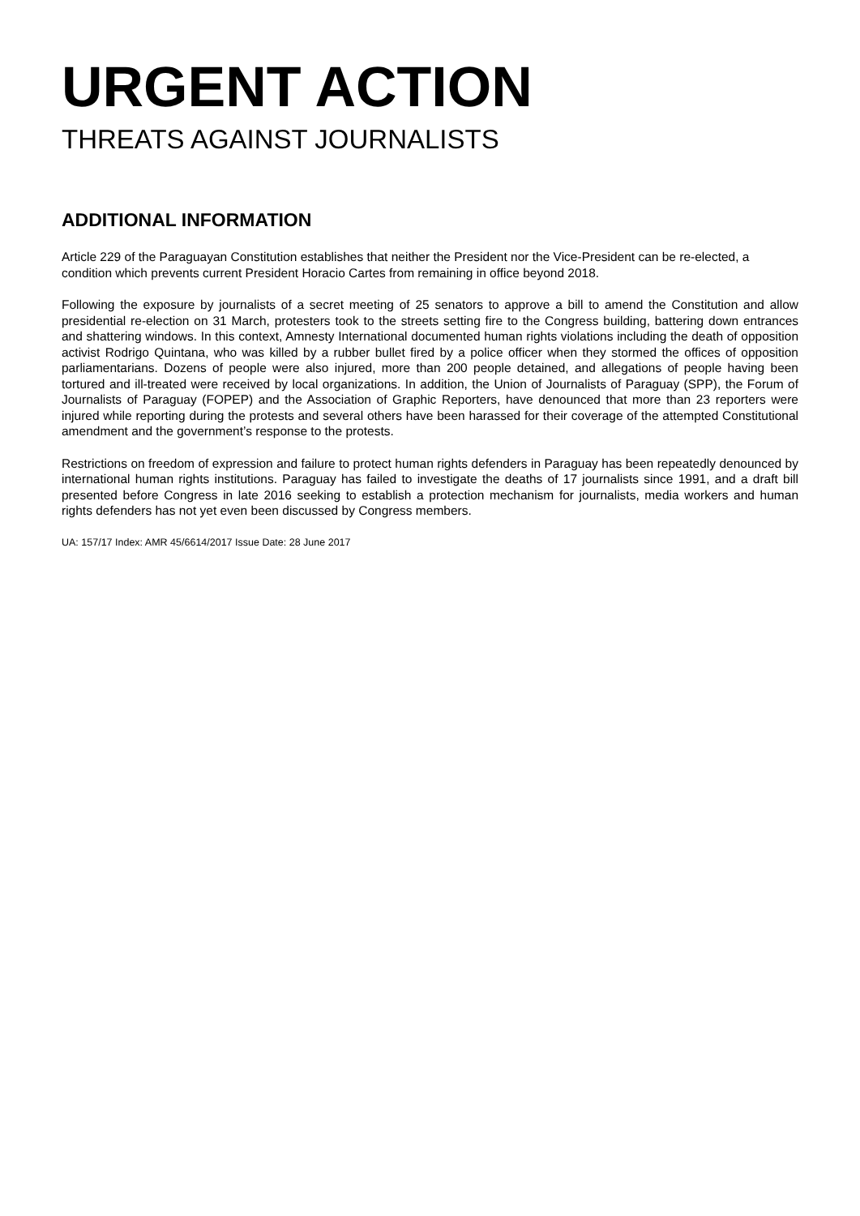URGENT ACTION
THREATS AGAINST JOURNALISTS
ADDITIONAL INFORMATION
Article 229 of the Paraguayan Constitution establishes that neither the President nor the Vice-President can be re-elected, a condition which prevents current President Horacio Cartes from remaining in office beyond 2018.
Following the exposure by journalists of a secret meeting of 25 senators to approve a bill to amend the Constitution and allow presidential re-election on 31 March, protesters took to the streets setting fire to the Congress building, battering down entrances and shattering windows. In this context, Amnesty International documented human rights violations including the death of opposition activist Rodrigo Quintana, who was killed by a rubber bullet fired by a police officer when they stormed the offices of opposition parliamentarians. Dozens of people were also injured, more than 200 people detained, and allegations of people having been tortured and ill-treated were received by local organizations. In addition, the Union of Journalists of Paraguay (SPP), the Forum of Journalists of Paraguay (FOPEP) and the Association of Graphic Reporters, have denounced that more than 23 reporters were injured while reporting during the protests and several others have been harassed for their coverage of the attempted Constitutional amendment and the government’s response to the protests.
Restrictions on freedom of expression and failure to protect human rights defenders in Paraguay has been repeatedly denounced by international human rights institutions. Paraguay has failed to investigate the deaths of 17 journalists since 1991, and a draft bill presented before Congress in late 2016 seeking to establish a protection mechanism for journalists, media workers and human rights defenders has not yet even been discussed by Congress members.
UA: 157/17 Index: AMR 45/6614/2017 Issue Date: 28 June 2017